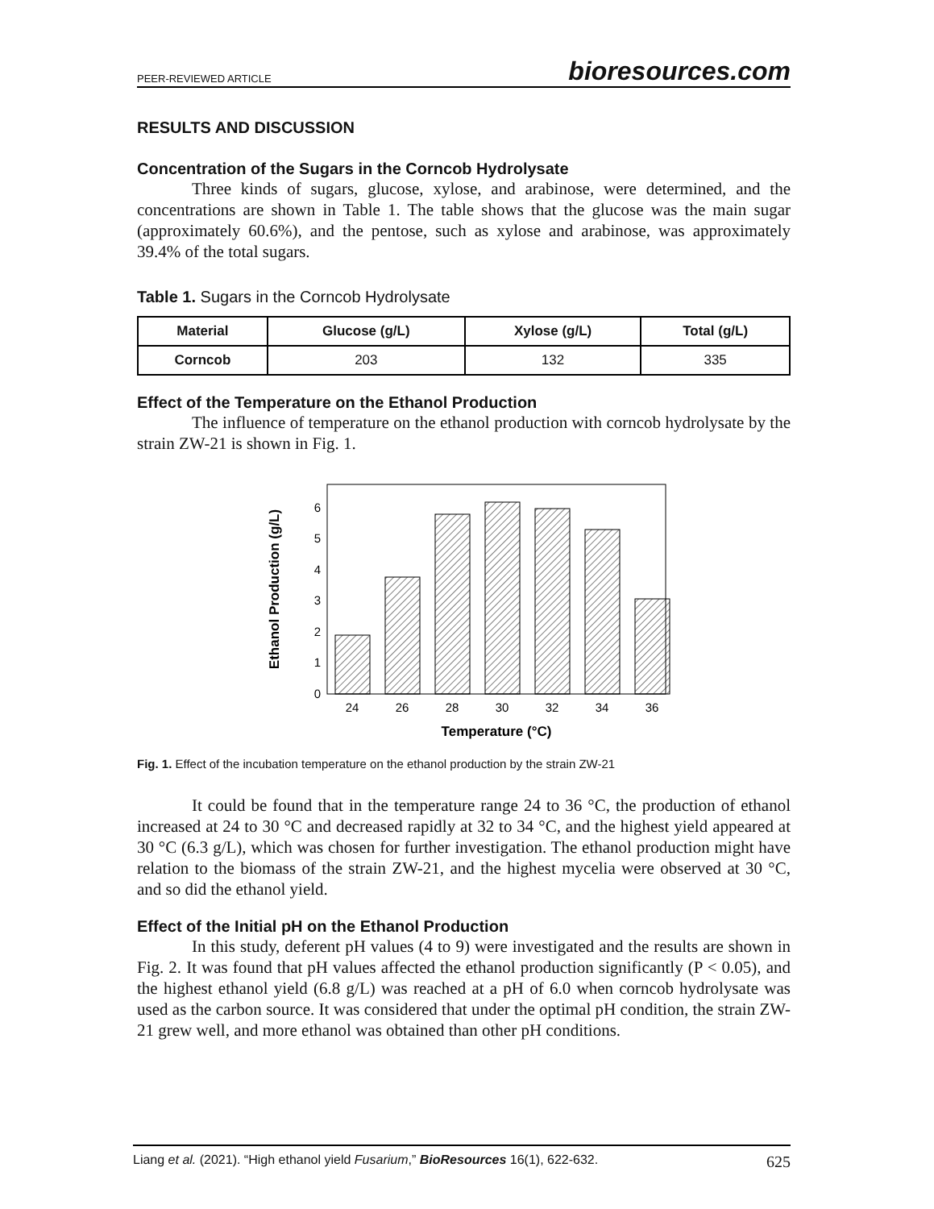PEER-REVIEWED ARTICLE bioresources.com
RESULTS AND DISCUSSION
Concentration of the Sugars in the Corncob Hydrolysate
Three kinds of sugars, glucose, xylose, and arabinose, were determined, and the concentrations are shown in Table 1. The table shows that the glucose was the main sugar (approximately 60.6%), and the pentose, such as xylose and arabinose, was approximately 39.4% of the total sugars.
Table 1. Sugars in the Corncob Hydrolysate
| Material | Glucose (g/L) | Xylose (g/L) | Total (g/L) |
| --- | --- | --- | --- |
| Corncob | 203 | 132 | 335 |
Effect of the Temperature on the Ethanol Production
The influence of temperature on the ethanol production with corncob hydrolysate by the strain ZW-21 is shown in Fig. 1.
0
1
2
3
4
5
6
24
26
28
30
32
34
36
Temperature (°C)
Ethanol Production (g/L)
Fig. 1. Effect of the incubation temperature on the ethanol production by the strain ZW-21
It could be found that in the temperature range 24 to 36 °C, the production of ethanol increased at 24 to 30 °C and decreased rapidly at 32 to 34 °C, and the highest yield appeared at 30 °C (6.3 g/L), which was chosen for further investigation. The ethanol production might have relation to the biomass of the strain ZW-21, and the highest mycelia were observed at 30 °C, and so did the ethanol yield.
Effect of the Initial pH on the Ethanol Production
In this study, deferent pH values (4 to 9) were investigated and the results are shown in Fig. 2. It was found that pH values affected the ethanol production significantly (P < 0.05), and the highest ethanol yield (6.8 g/L) was reached at a pH of 6.0 when corncob hydrolysate was used as the carbon source. It was considered that under the optimal pH condition, the strain ZW-21 grew well, and more ethanol was obtained than other pH conditions.
Liang et al. (2021). “High ethanol yield Fusarium,” BioResources 16(1), 622-632. 625